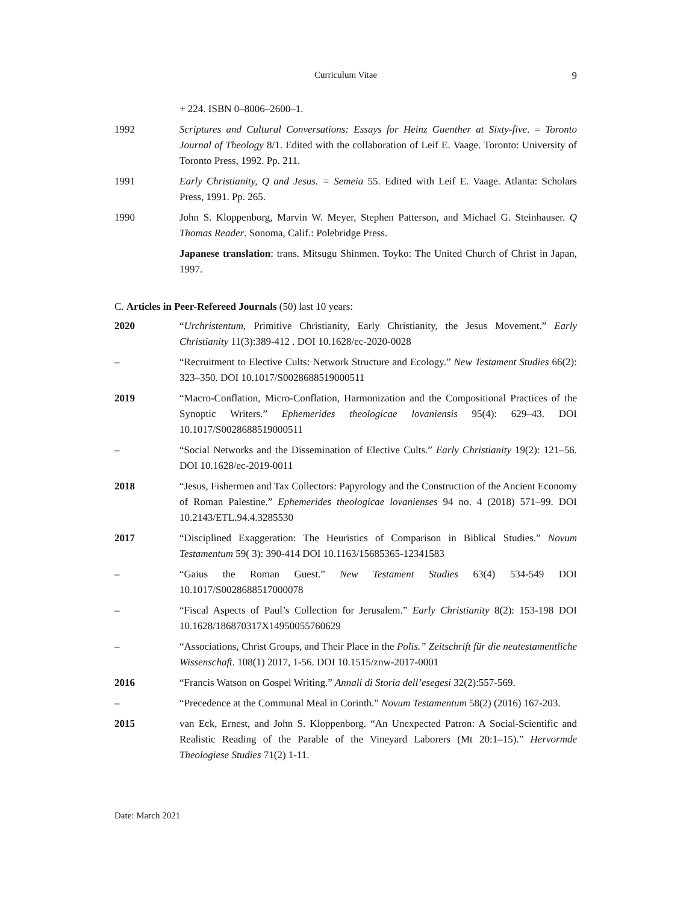Curriculum Vitae
9
+ 224. ISBN 0–8006–2600–1.
1992 Scriptures and Cultural Conversations: Essays for Heinz Guenther at Sixty-five. = Toronto Journal of Theology 8/1. Edited with the collaboration of Leif E. Vaage. Toronto: University of Toronto Press, 1992. Pp. 211.
1991 Early Christianity, Q and Jesus. = Semeia 55. Edited with Leif E. Vaage. Atlanta: Scholars Press, 1991. Pp. 265.
1990 John S. Kloppenborg, Marvin W. Meyer, Stephen Patterson, and Michael G. Steinhauser. Q Thomas Reader. Sonoma, Calif.: Polebridge Press.
Japanese translation: trans. Mitsugu Shinmen. Toyko: The United Church of Christ in Japan, 1997.
C. Articles in Peer-Refereed Journals (50) last 10 years:
2020 “Urchristentum, Primitive Christianity, Early Christianity, the Jesus Movement.” Early Christianity 11(3):389-412 . DOI 10.1628/ec-2020-0028
– “Recruitment to Elective Cults: Network Structure and Ecology.” New Testament Studies 66(2): 323–350. DOI 10.1017/S0028688519000511
2019 “Macro-Conflation, Micro-Conflation, Harmonization and the Compositional Practices of the Synoptic Writers.” Ephemerides theologicae lovaniensis 95(4): 629–43. DOI 10.1017/S0028688519000511
– “Social Networks and the Dissemination of Elective Cults.” Early Christianity 19(2): 121–56. DOI 10.1628/ec-2019-0011
2018 “Jesus, Fishermen and Tax Collectors: Papyrology and the Construction of the Ancient Economy of Roman Palestine.” Ephemerides theologicae lovanienses 94 no. 4 (2018) 571–99. DOI 10.2143/ETL.94.4.3285530
2017 “Disciplined Exaggeration: The Heuristics of Comparison in Biblical Studies.” Novum Testamentum 59( 3): 390-414 DOI 10.1163/15685365-12341583
– “Gaius the Roman Guest.” New Testament Studies 63(4) 534-549 DOI 10.1017/S0028688517000078
– “Fiscal Aspects of Paul’s Collection for Jerusalem.” Early Christianity 8(2): 153-198 DOI 10.1628/186870317X14950055760629
– “Associations, Christ Groups, and Their Place in the Polis.” Zeitschrift für die neutestamentliche Wissenschaft. 108(1) 2017, 1-56. DOI 10.1515/znw-2017-0001
2016 “Francis Watson on Gospel Writing.” Annali di Storia dell’esegesi 32(2):557-569.
– “Precedence at the Communal Meal in Corinth.” Novum Testamentum 58(2) (2016) 167-203.
2015 van Eck, Ernest, and John S. Kloppenborg. “An Unexpected Patron: A Social-Scientific and Realistic Reading of the Parable of the Vineyard Laborers (Mt 20:1–15).” Hervormde Theologiese Studies 71(2) 1-11.
Date: March 2021